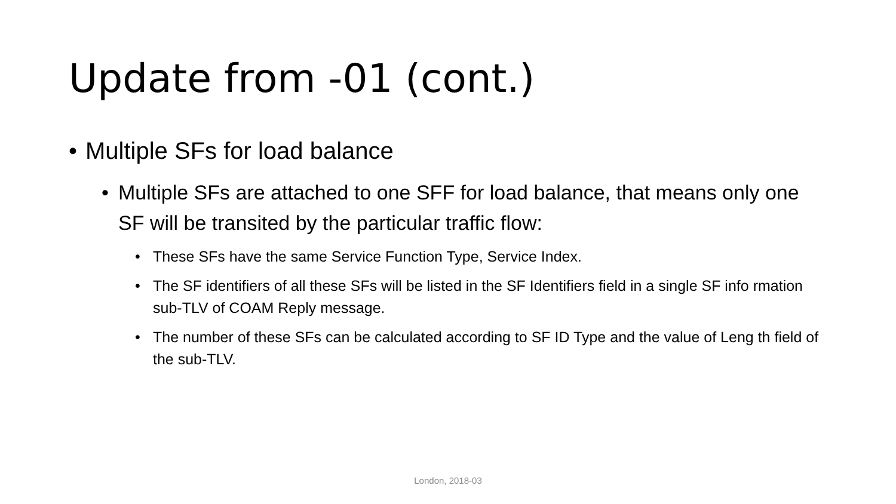Update from -01 (cont.)
• Multiple SFs for load balance
• Multiple SFs are attached to one SFF for load balance, that means only one SF will be transited by the particular traffic flow:
• These SFs have the same Service Function Type, Service Index.
• The SF identifiers of all these SFs will be listed in the SF Identifiers field in a single SF info rmation sub-TLV of COAM Reply message.
• The number of these SFs can be calculated according to SF ID Type and the value of Leng th field of the sub-TLV.
London, 2018-03